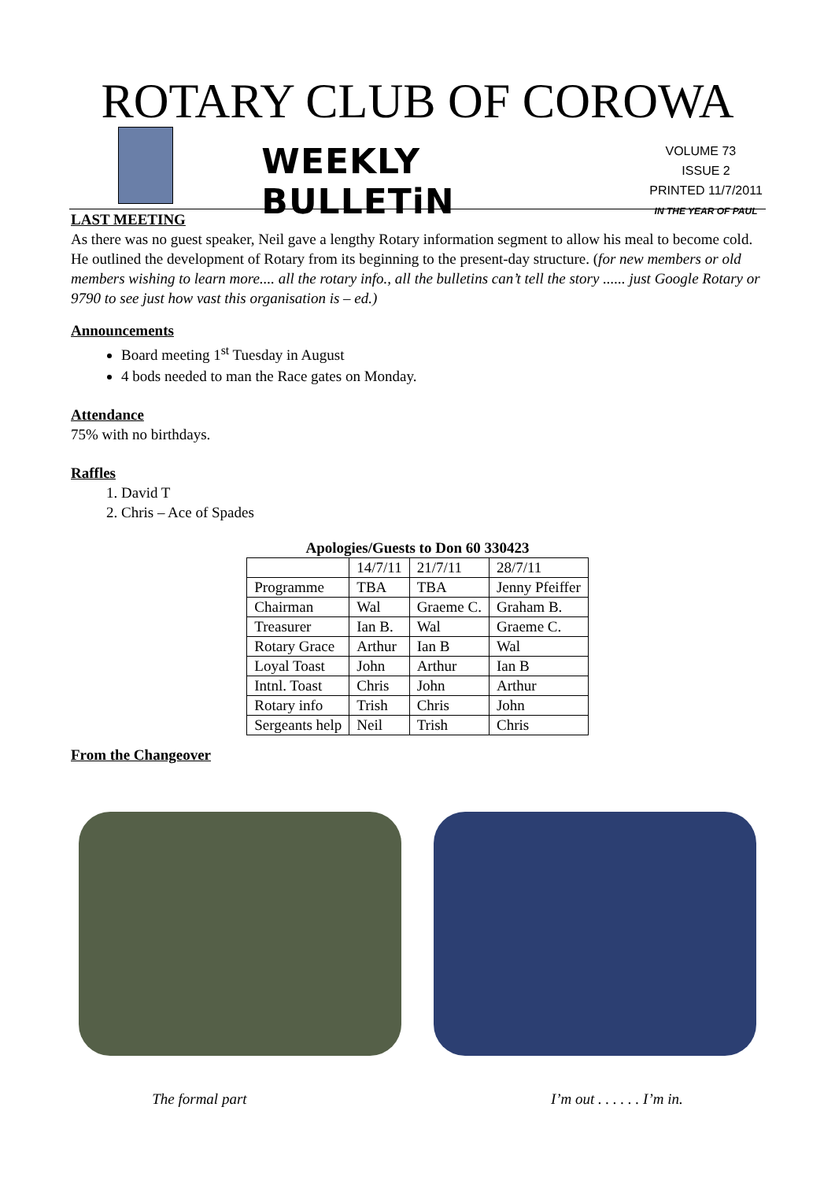ROTARY CLUB OF COROWA
WEEKLY BULLETiN
VOLUME 73 ISSUE 2
PRINTED 11/7/2011
IN THE YEAR OF PAUL
LAST MEETING
As there was no guest speaker, Neil gave a lengthy Rotary information segment to allow his meal to become cold. He outlined the development of Rotary from its beginning to the present-day structure. (for new members or old members wishing to learn more.... all the rotary info., all the bulletins can’t tell the story ...... just Google Rotary or 9790 to see just how vast this organisation is – ed.)
Announcements
Board meeting 1<sup>st</sup> Tuesday in August
4 bods needed to man the Race gates on Monday.
Attendance
75% with no birthdays.
Raffles
1. David T
2. Chris – Ace of Spades
Apologies/Guests to Don 60 330423
| | 14/7/11 | 21/7/11 | 28/7/11 |
| Programme | TBA | TBA | Jenny Pfeiffer |
| Chairman | Wal | Graeme C. | Graham B. |
| Treasurer | Ian B. | Wal | Graeme C. |
| Rotary Grace | Arthur | Ian B | Wal |
| Loyal Toast | John | Arthur | Ian B |
| Intnl. Toast | Chris | John | Arthur |
| Rotary info | Trish | Chris | John |
| Sergeants help | Neil | Trish | Chris |
From the Changeover
The formal part I’m out . . . . . . I’m in.